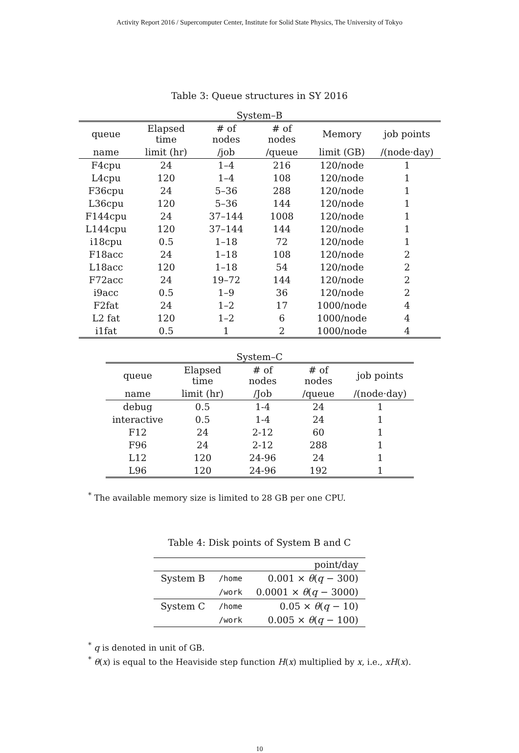Activity Report 2016 / Supercomputer Center, Institute for Solid State Physics, The University of Tokyo
Table 3: Queue structures in SY 2016
System–B
| queue | Elapsed time | # of nodes | # of nodes | Memory | job points |
| --- | --- | --- | --- | --- | --- |
| name | limit (hr) | /job | /queue | limit (GB) | /(node·day) |
| F4cpu | 24 | 1–4 | 216 | 120/node | 1 |
| L4cpu | 120 | 1–4 | 108 | 120/node | 1 |
| F36cpu | 24 | 5–36 | 288 | 120/node | 1 |
| L36cpu | 120 | 5–36 | 144 | 120/node | 1 |
| F144cpu | 24 | 37–144 | 1008 | 120/node | 1 |
| L144cpu | 120 | 37–144 | 144 | 120/node | 1 |
| i18cpu | 0.5 | 1–18 | 72 | 120/node | 1 |
| F18acc | 24 | 1–18 | 108 | 120/node | 2 |
| L18acc | 120 | 1–18 | 54 | 120/node | 2 |
| F72acc | 24 | 19–72 | 144 | 120/node | 2 |
| i9acc | 0.5 | 1–9 | 36 | 120/node | 2 |
| F2fat | 24 | 1–2 | 17 | 1000/node | 4 |
| L2 fat | 120 | 1–2 | 6 | 1000/node | 4 |
| i1fat | 0.5 | 1 | 2 | 1000/node | 4 |
System–C
| queue | Elapsed time | # of nodes | # of nodes | job points |
| --- | --- | --- | --- | --- |
| name | limit (hr) | /Job | /queue | /(node·day) |
| debug | 0.5 | 1-4 | 24 | 1 |
| interactive | 0.5 | 1-4 | 24 | 1 |
| F12 | 24 | 2-12 | 60 | 1 |
| F96 | 24 | 2-12 | 288 | 1 |
| L12 | 120 | 24-96 | 24 | 1 |
| L96 | 120 | 24-96 | 192 | 1 |
<sup>*</sup> The available memory size is limited to 28 GB per one CPU.
Table 4: Disk points of System B and C
| | | point/day |
| System B | /home | 0.001 × θ ( q − 300) |
| | /work | 0.0001 × θ ( q − 3000) |
| System C | /home | 0.05 × θ ( q − 10) |
| | /work | 0.005 × θ ( q − 100) |
<sup>*</sup> q is denoted in unit of GB.
<sup>*</sup> θ(x) is equal to the Heaviside step function H(x) multiplied by x, i.e., xH(x).
10